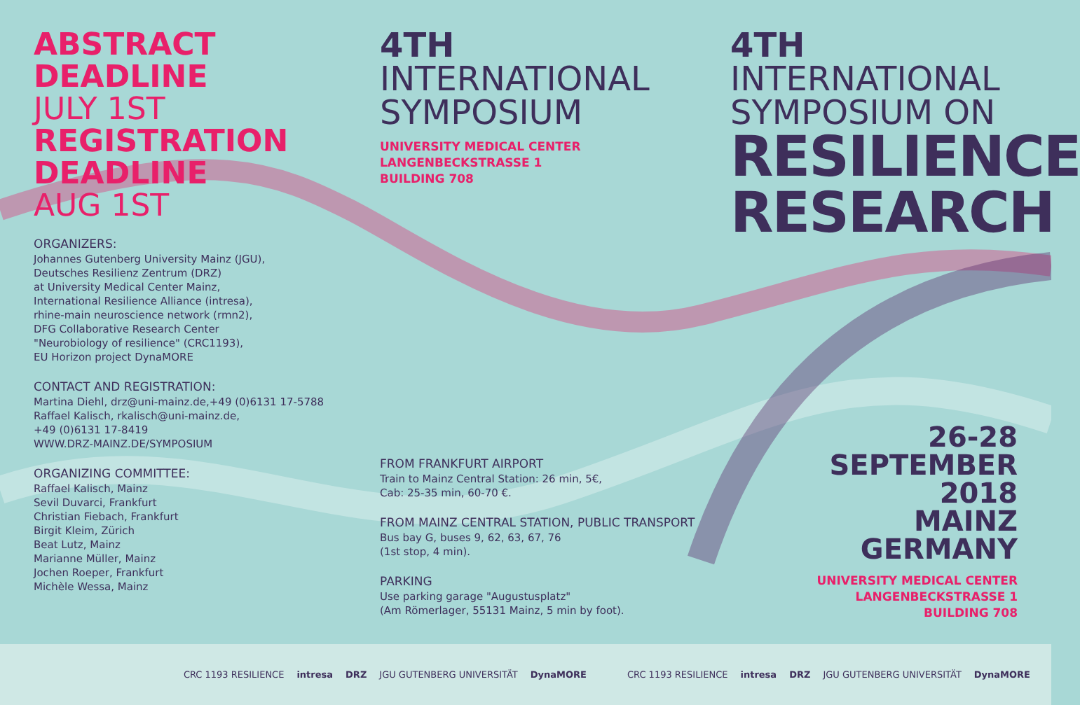ABSTRACT
DEADLINE
JULY 1ST
REGISTRATION
DEADLINE
AUG 1ST
ORGANIZERS:
Johannes Gutenberg University Mainz (JGU),
Deutsches Resilienz Zentrum (DRZ)
at University Medical Center Mainz,
International Resilience Alliance (intresa),
rhine-main neuroscience network (rmn2),
DFG Collaborative Research Center
"Neurobiology of resilience" (CRC1193),
EU Horizon project DynaMORE
CONTACT AND REGISTRATION:
Martina Diehl, drz@uni-mainz.de,+49 (0)6131 17-5788
Raffael Kalisch, rkalisch@uni-mainz.de,
+49 (0)6131 17-8419
WWW.DRZ-MAINZ.DE/SYMPOSIUM
ORGANIZING COMMITTEE:
Raffael Kalisch, Mainz
Sevil Duvarci, Frankfurt
Christian Fiebach, Frankfurt
Birgit Kleim, Zürich
Beat Lutz, Mainz
Marianne Müller, Mainz
Jochen Roeper, Frankfurt
Michèle Wessa, Mainz
4TH
INTERNATIONAL
SYMPOSIUM
UNIVERSITY MEDICAL CENTER
LANGENBECKSTRASSE 1
BUILDING 708
FROM FRANKFURT AIRPORT
Train to Mainz Central Station: 26 min, 5€,
Cab: 25-35 min, 60-70 €.
FROM MAINZ CENTRAL STATION, PUBLIC TRANSPORT
Bus bay G, buses 9, 62, 63, 67, 76
(1st stop, 4 min).
PARKING
Use parking garage "Augustusplatz"
(Am Römerlager, 55131 Mainz, 5 min by foot).
4TH
INTERNATIONAL
SYMPOSIUM ON
RESILIENCE
RESEARCH
26-28
SEPTEMBER
2018
MAINZ
GERMANY
UNIVERSITY MEDICAL CENTER
LANGENBECKSTRASSE 1
BUILDING 708
CRC 1193 RESILIENCE intresa DRZ JGU GUTENBERG UNIVERSITÄT DynaMORE
CRC 1193 RESILIENCE intresa DRZ JGU GUTENBERG UNIVERSITÄT DynaMORE